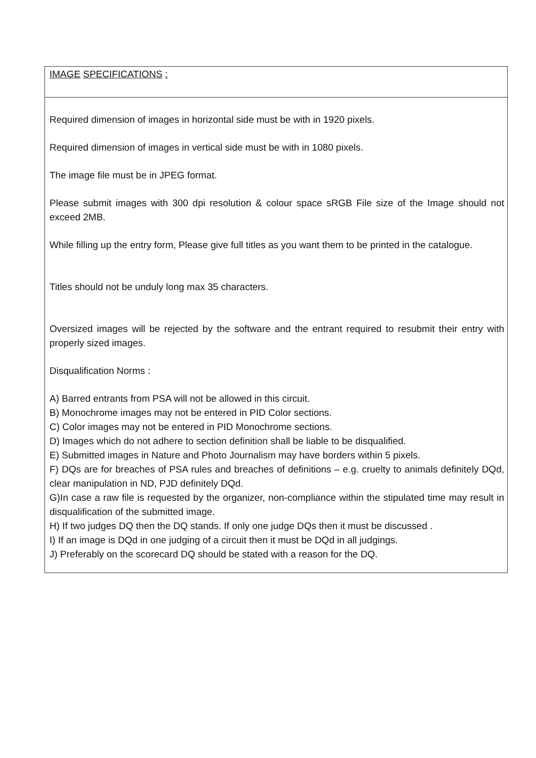| IMAGE SPECIFICATIONS : |
| Required dimension of images in horizontal side must be with in 1920 pixels. Required dimension of images in vertical side must be with in 1080 pixels. The image file must be in JPEG format. Please submit images with 300 dpi resolution & colour space sRGB File size of the Image should not exceed 2MB. While filling up the entry form, Please give full titles as you want them to be printed in the catalogue. Titles should not be unduly long max 35 characters. Oversized images will be rejected by the software and the entrant required to resubmit their entry with properly sized images. Disqualification Norms : A) Barred entrants from PSA will not be allowed in this circuit. B) Monochrome images may not be entered in PID Color sections. C) Color images may not be entered in PID Monochrome sections. D) Images which do not adhere to section definition shall be liable to be disqualified. E) Submitted images in Nature and Photo Journalism may have borders within 5 pixels. F) DQs are for breaches of PSA rules and breaches of definitions – e.g. cruelty to animals definitely DQd, clear manipulation in ND, PJD definitely DQd. G)In case a raw file is requested by the organizer, non-compliance within the stipulated time may result in disqualification of the submitted image. H) If two judges DQ then the DQ stands. If only one judge DQs then it must be discussed . I) If an image is DQd in one judging of a circuit then it must be DQd in all judgings. J) Preferably on the scorecard DQ should be stated with a reason for the DQ. |